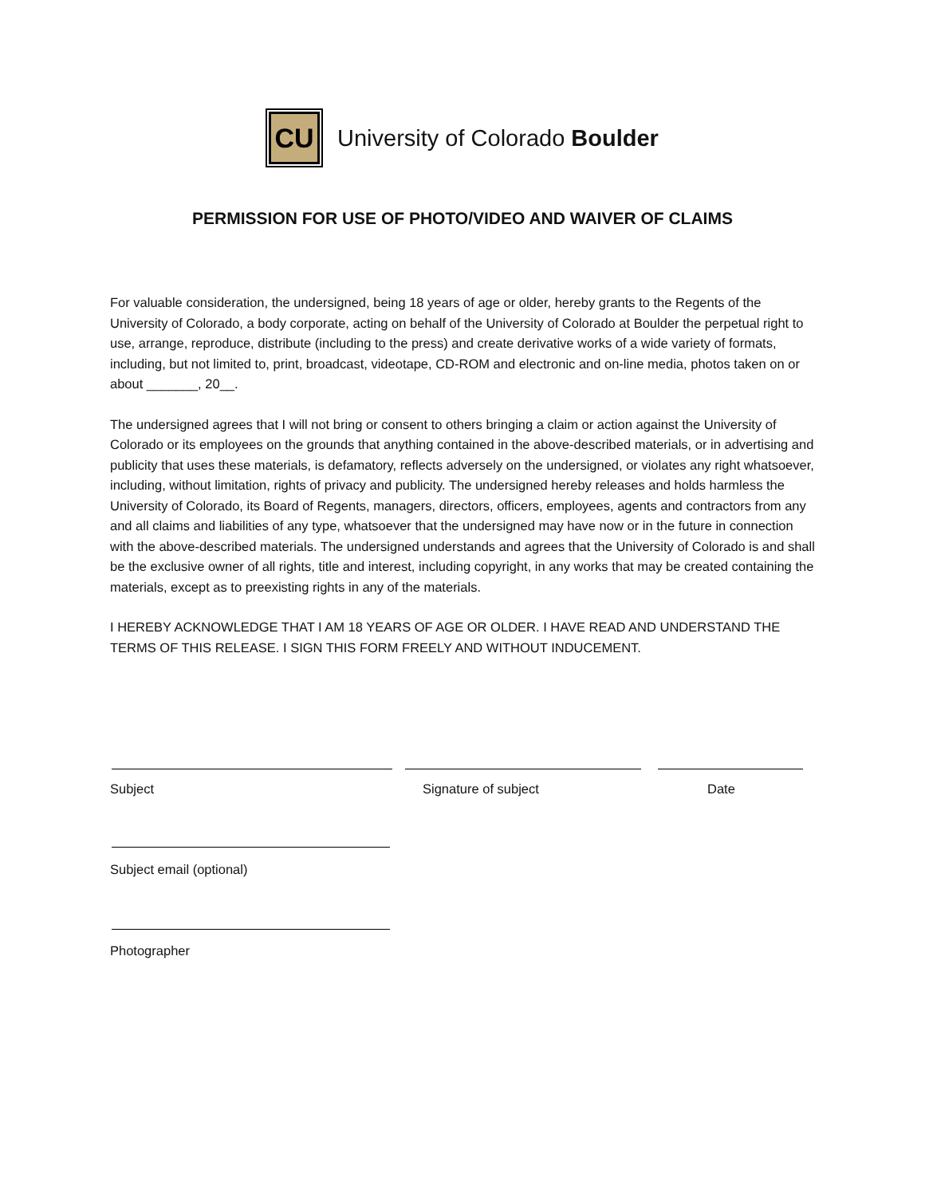CU
University of Colorado Boulder
PERMISSION FOR USE OF PHOTO/VIDEO AND WAIVER OF CLAIMS
For valuable consideration, the undersigned, being 18 years of age or older, hereby grants to the Regents of the University of Colorado, a body corporate, acting on behalf of the University of Colorado at Boulder the perpetual right to use, arrange, reproduce, distribute (including to the press) and create derivative works of a wide variety of formats, including, but not limited to, print, broadcast, videotape, CD-ROM and electronic and on-line media, photos taken on or about _______, 20__.
The undersigned agrees that I will not bring or consent to others bringing a claim or action against the University of Colorado or its employees on the grounds that anything contained in the above-described materials, or in advertising and publicity that uses these materials, is defamatory, reflects adversely on the undersigned, or violates any right whatsoever, including, without limitation, rights of privacy and publicity. The undersigned hereby releases and holds harmless the University of Colorado, its Board of Regents, managers, directors, officers, employees, agents and contractors from any and all claims and liabilities of any type, whatsoever that the undersigned may have now or in the future in connection with the above-described materials. The undersigned understands and agrees that the University of Colorado is and shall be the exclusive owner of all rights, title and interest, including copyright, in any works that may be created containing the materials, except as to preexisting rights in any of the materials.
I HEREBY ACKNOWLEDGE THAT I AM 18 YEARS OF AGE OR OLDER. I HAVE READ AND UNDERSTAND THE TERMS OF THIS RELEASE. I SIGN THIS FORM FREELY AND WITHOUT INDUCEMENT.
Subject Signature of subject Date
Subject email (optional)
Photographer